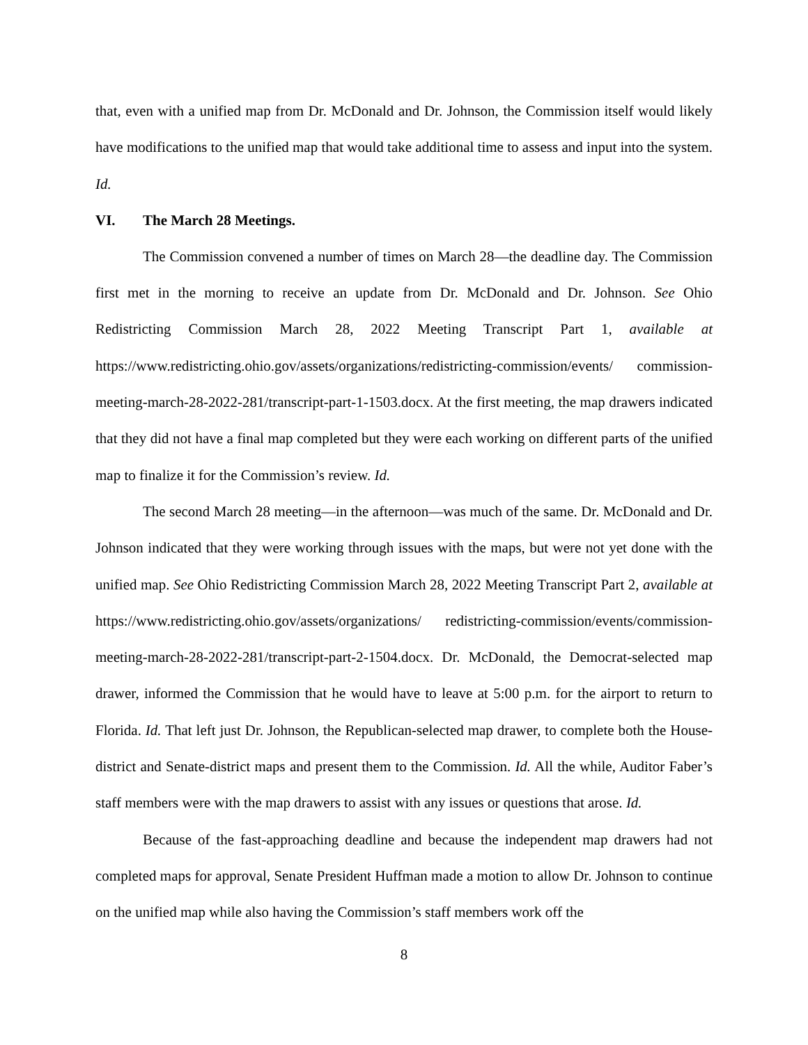that, even with a unified map from Dr. McDonald and Dr. Johnson, the Commission itself would likely have modifications to the unified map that would take additional time to assess and input into the system. Id.
VI. The March 28 Meetings.
The Commission convened a number of times on March 28—the deadline day. The Commission first met in the morning to receive an update from Dr. McDonald and Dr. Johnson. See Ohio Redistricting Commission March 28, 2022 Meeting Transcript Part 1, available at https://www.redistricting.ohio.gov/assets/organizations/redistricting-commission/events/ commission-meeting-march-28-2022-281/transcript-part-1-1503.docx. At the first meeting, the map drawers indicated that they did not have a final map completed but they were each working on different parts of the unified map to finalize it for the Commission’s review. Id.
The second March 28 meeting—in the afternoon—was much of the same. Dr. McDonald and Dr. Johnson indicated that they were working through issues with the maps, but were not yet done with the unified map. See Ohio Redistricting Commission March 28, 2022 Meeting Transcript Part 2, available at https://www.redistricting.ohio.gov/assets/organizations/ redistricting-commission/events/commission-meeting-march-28-2022-281/transcript-part-2-1504.docx. Dr. McDonald, the Democrat-selected map drawer, informed the Commission that he would have to leave at 5:00 p.m. for the airport to return to Florida. Id. That left just Dr. Johnson, the Republican-selected map drawer, to complete both the House-district and Senate-district maps and present them to the Commission. Id. All the while, Auditor Faber’s staff members were with the map drawers to assist with any issues or questions that arose. Id.
Because of the fast-approaching deadline and because the independent map drawers had not completed maps for approval, Senate President Huffman made a motion to allow Dr. Johnson to continue on the unified map while also having the Commission’s staff members work off the
8